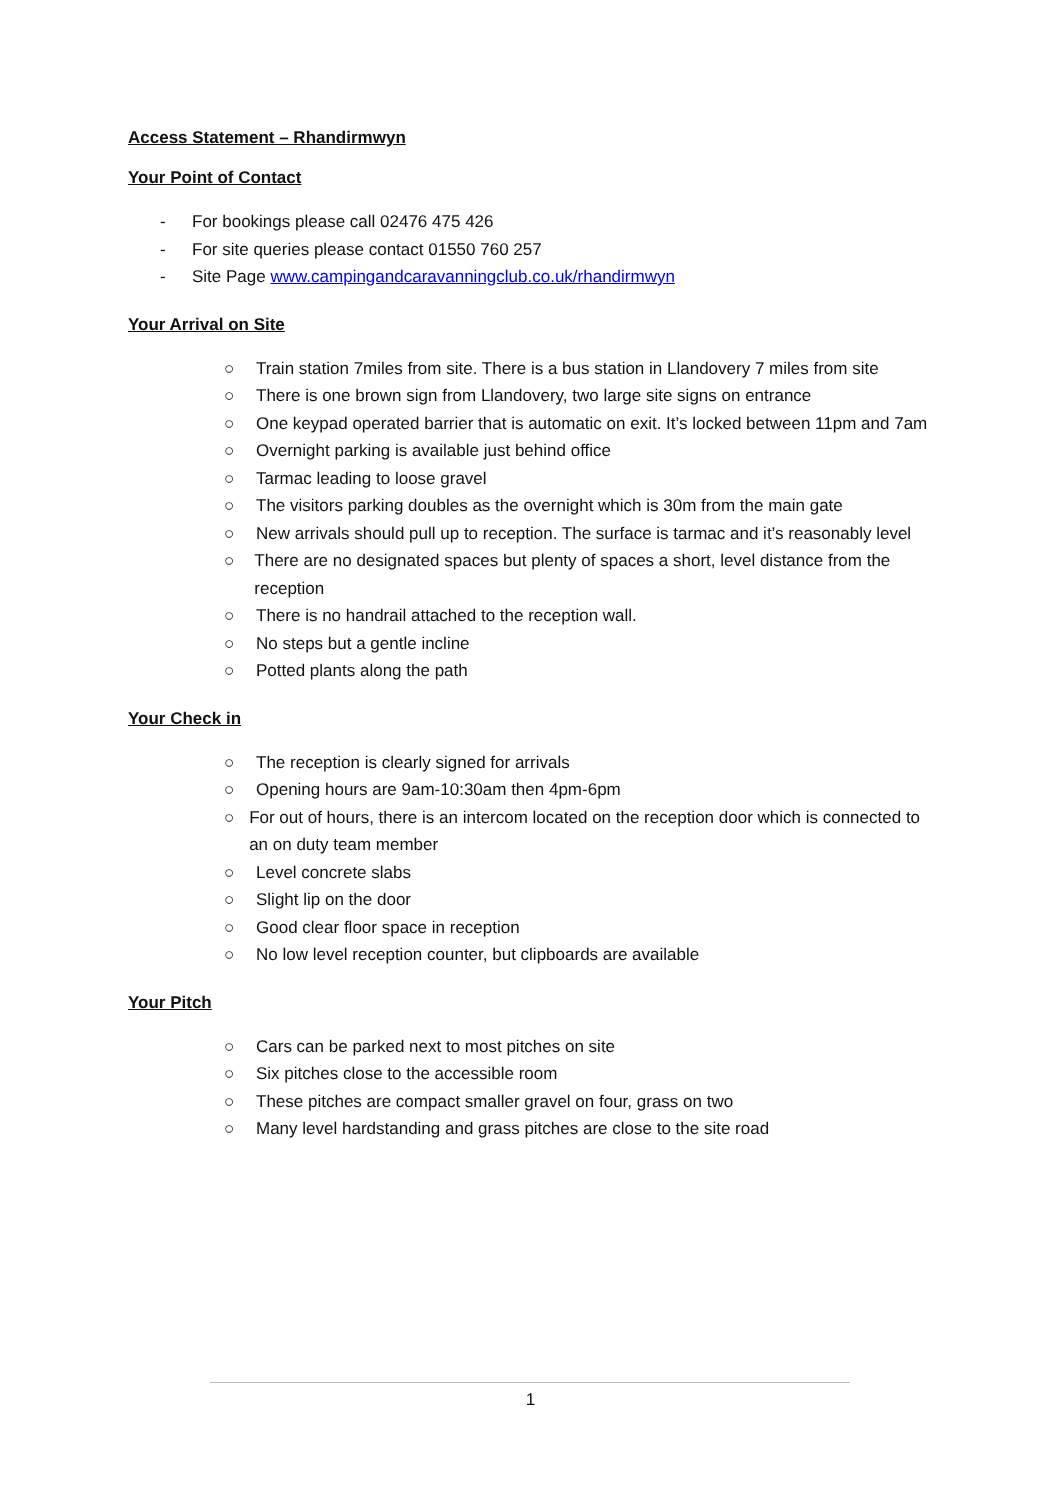Access Statement – Rhandirmwyn
Your Point of Contact
- For bookings please call 02476 475 426
- For site queries please contact 01550 760 257
- Site Page www.campingandcaravanningclub.co.uk/rhandirmwyn
Your Arrival on Site
○ Train station 7miles from site. There is a bus station in Llandovery 7 miles from site
○ There is one brown sign from Llandovery, two large site signs on entrance
○ One keypad operated barrier that is automatic on exit. It’s locked between 11pm and 7am
○ Overnight parking is available just behind office
○ Tarmac leading to loose gravel
○ The visitors parking doubles as the overnight which is 30m from the main gate
○ New arrivals should pull up to reception. The surface is tarmac and it’s reasonably level
○ There are no designated spaces but plenty of spaces a short, level distance from the reception
○ There is no handrail attached to the reception wall.
○ No steps but a gentle incline
○ Potted plants along the path
Your Check in
○ The reception is clearly signed for arrivals
○ Opening hours are 9am-10:30am then 4pm-6pm
○ For out of hours, there is an intercom located on the reception door which is connected to an on duty team member
○ Level concrete slabs
○ Slight lip on the door
○ Good clear floor space in reception
○ No low level reception counter, but clipboards are available
Your Pitch
○ Cars can be parked next to most pitches on site
○ Six pitches close to the accessible room
○ These pitches are compact smaller gravel on four, grass on two
○ Many level hardstanding and grass pitches are close to the site road
1